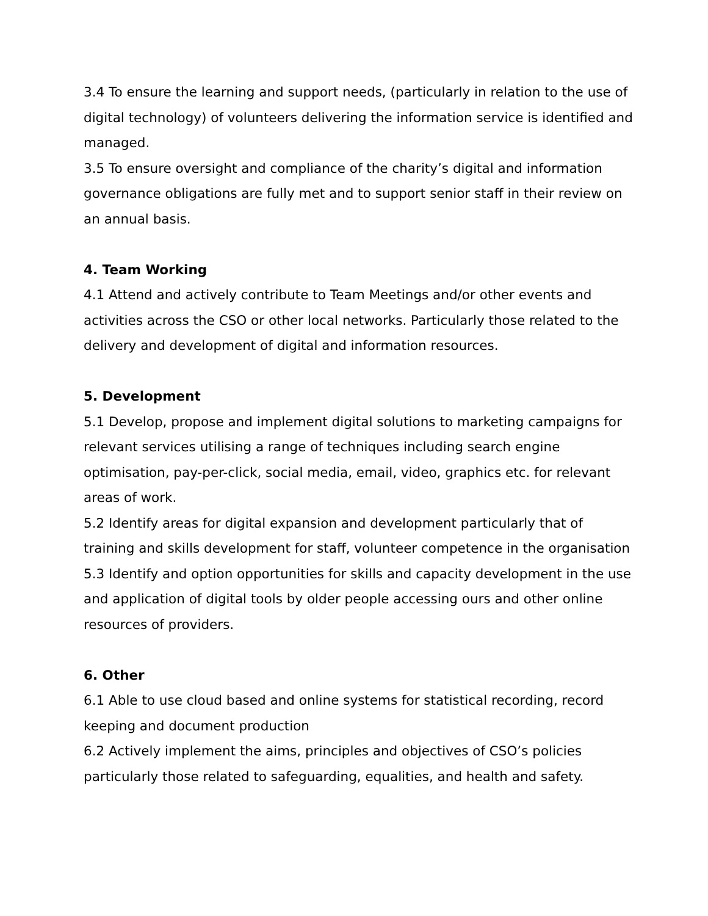3.4 To ensure the learning and support needs, (particularly in relation to the use of digital technology) of volunteers delivering the information service is identified and managed.
3.5 To ensure oversight and compliance of the charity’s digital and information governance obligations are fully met and to support senior staff in their review on an annual basis.
4. Team Working
4.1 Attend and actively contribute to Team Meetings and/or other events and activities across the CSO or other local networks. Particularly those related to the delivery and development of digital and information resources.
5. Development
5.1 Develop, propose and implement digital solutions to marketing campaigns for relevant services utilising a range of techniques including search engine optimisation, pay-per-click, social media, email, video, graphics etc. for relevant areas of work.
5.2 Identify areas for digital expansion and development particularly that of training and skills development for staff, volunteer competence in the organisation
5.3 Identify and option opportunities for skills and capacity development in the use and application of digital tools by older people accessing ours and other online resources of providers.
6. Other
6.1 Able to use cloud based and online systems for statistical recording, record keeping and document production
6.2 Actively implement the aims, principles and objectives of CSO’s policies particularly those related to safeguarding, equalities, and health and safety.